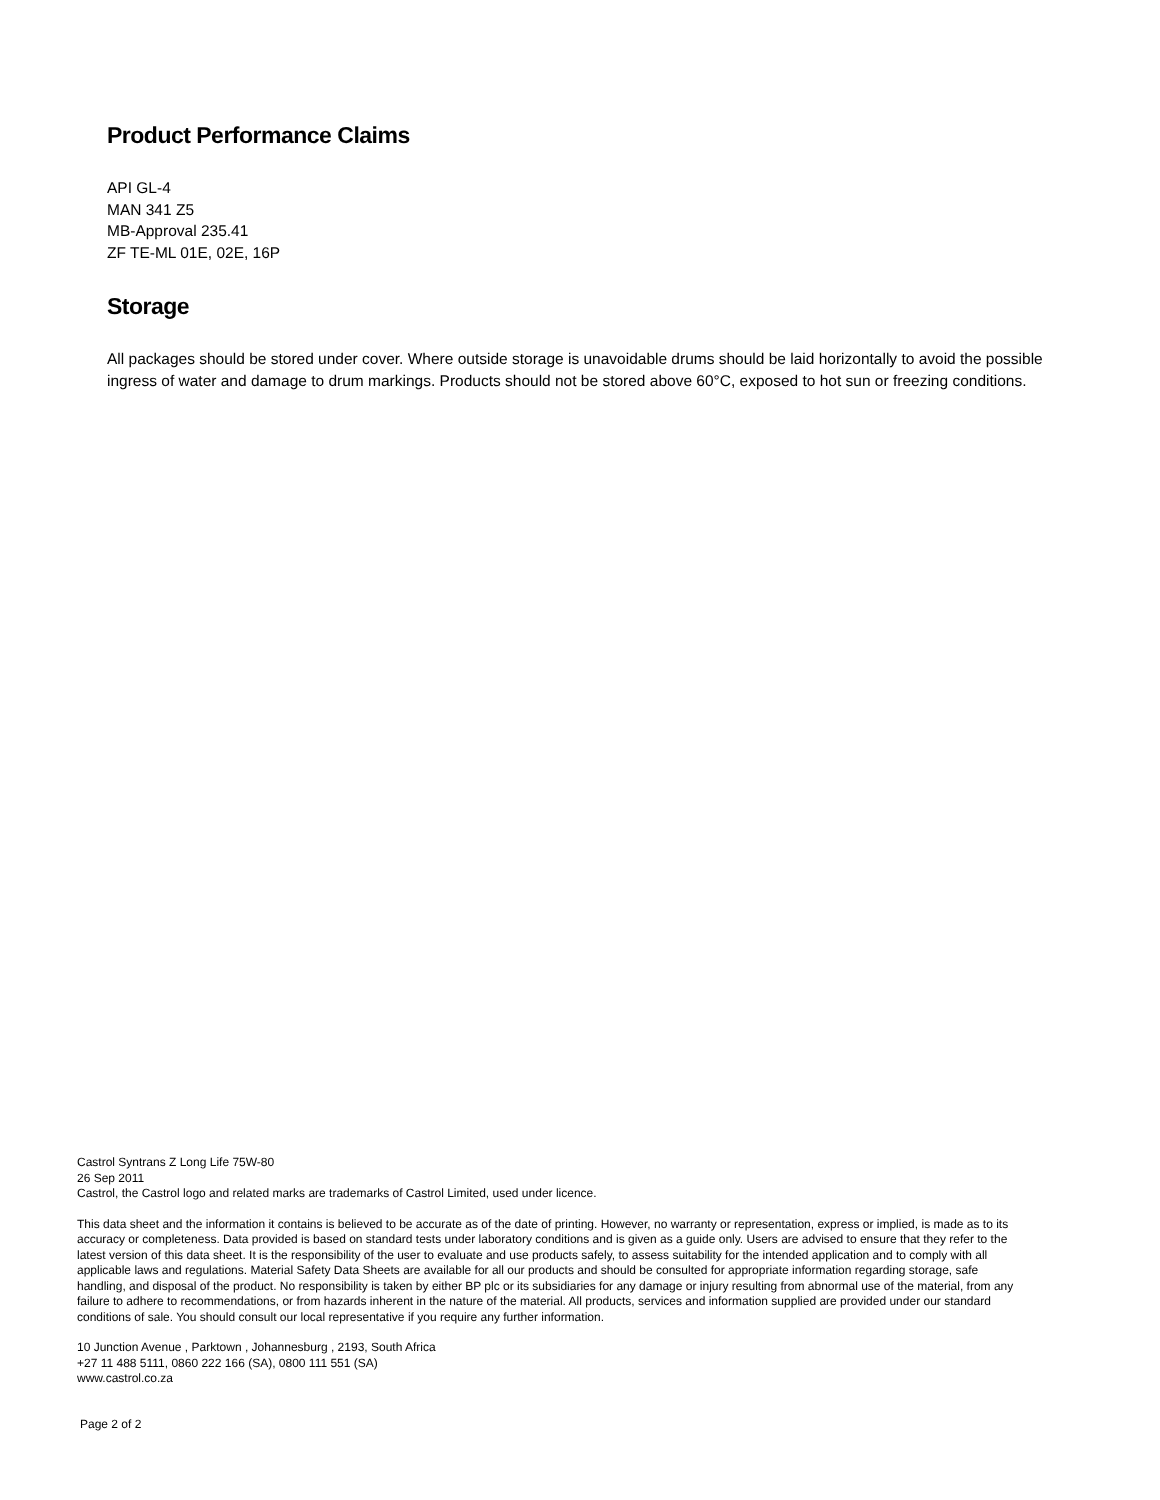Product Performance Claims
API GL-4
MAN 341 Z5
MB-Approval 235.41
ZF TE-ML 01E, 02E, 16P
Storage
All packages should be stored under cover. Where outside storage is unavoidable drums should be laid horizontally to avoid the possible ingress of water and damage to drum markings. Products should not be stored above 60°C, exposed to hot sun or freezing conditions.
Castrol Syntrans Z Long Life 75W-80
26 Sep 2011
Castrol, the Castrol logo and related marks are trademarks of Castrol Limited, used under licence.
This data sheet and the information it contains is believed to be accurate as of the date of printing. However, no warranty or representation, express or implied, is made as to its accuracy or completeness. Data provided is based on standard tests under laboratory conditions and is given as a guide only. Users are advised to ensure that they refer to the latest version of this data sheet. It is the responsibility of the user to evaluate and use products safely, to assess suitability for the intended application and to comply with all applicable laws and regulations. Material Safety Data Sheets are available for all our products and should be consulted for appropriate information regarding storage, safe handling, and disposal of the product. No responsibility is taken by either BP plc or its subsidiaries for any damage or injury resulting from abnormal use of the material, from any failure to adhere to recommendations, or from hazards inherent in the nature of the material. All products, services and information supplied are provided under our standard conditions of sale. You should consult our local representative if you require any further information.
10 Junction Avenue , Parktown , Johannesburg , 2193, South Africa
+27 11 488 5111, 0860 222 166 (SA), 0800 111 551 (SA)
www.castrol.co.za
Page 2 of 2